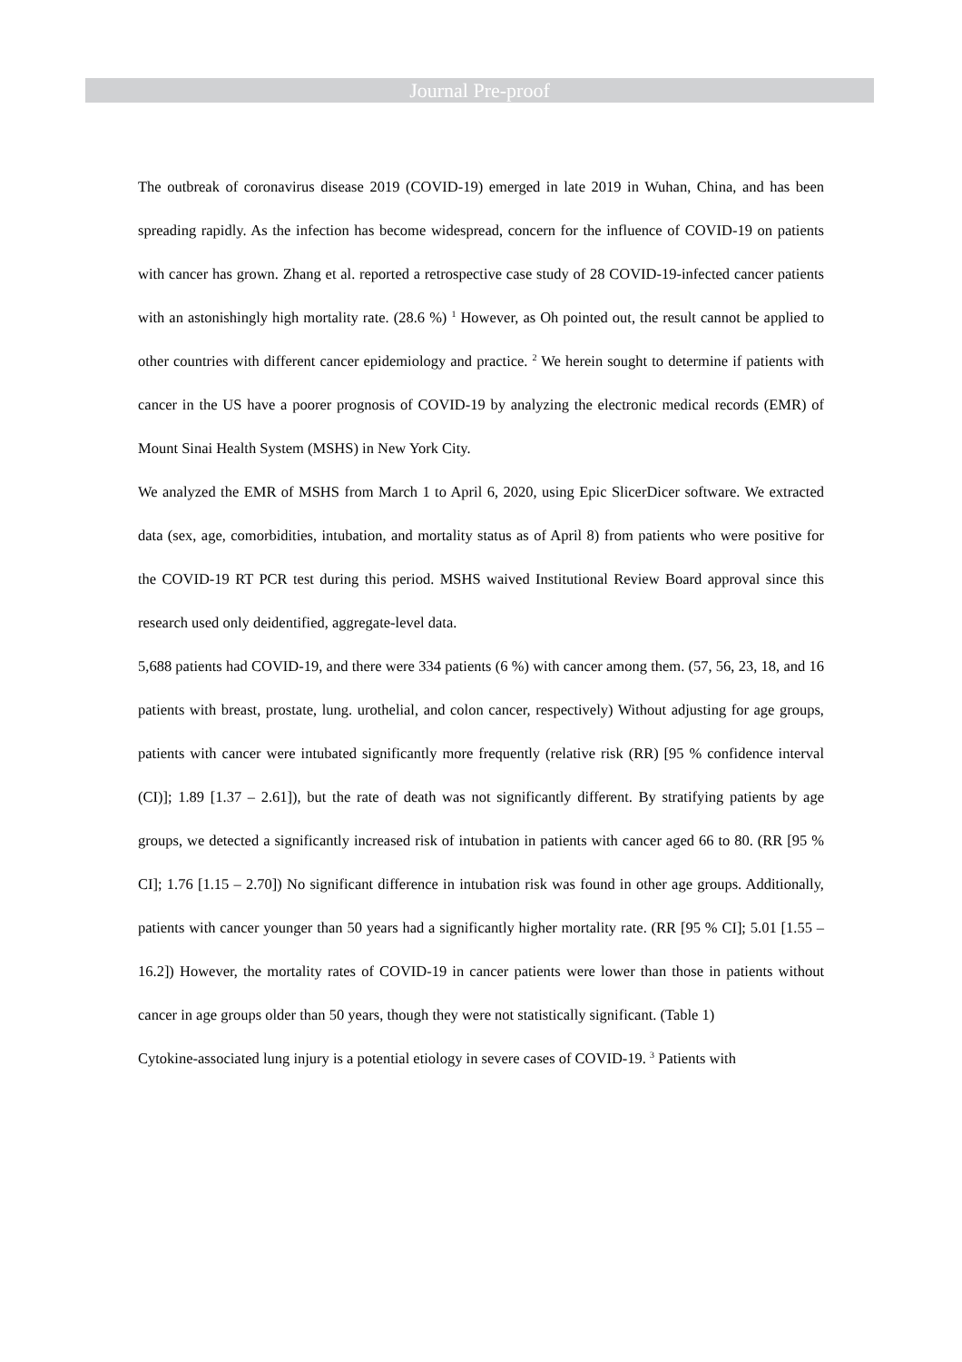Journal Pre-proof
The outbreak of coronavirus disease 2019 (COVID-19) emerged in late 2019 in Wuhan, China, and has been spreading rapidly. As the infection has become widespread, concern for the influence of COVID-19 on patients with cancer has grown. Zhang et al. reported a retrospective case study of 28 COVID-19-infected cancer patients with an astonishingly high mortality rate. (28.6 %) <sup>1</sup> However, as Oh pointed out, the result cannot be applied to other countries with different cancer epidemiology and practice. <sup>2</sup> We herein sought to determine if patients with cancer in the US have a poorer prognosis of COVID-19 by analyzing the electronic medical records (EMR) of Mount Sinai Health System (MSHS) in New York City.
We analyzed the EMR of MSHS from March 1 to April 6, 2020, using Epic SlicerDicer software. We extracted data (sex, age, comorbidities, intubation, and mortality status as of April 8) from patients who were positive for the COVID-19 RT PCR test during this period. MSHS waived Institutional Review Board approval since this research used only deidentified, aggregate-level data.
5,688 patients had COVID-19, and there were 334 patients (6 %) with cancer among them. (57, 56, 23, 18, and 16 patients with breast, prostate, lung. urothelial, and colon cancer, respectively) Without adjusting for age groups, patients with cancer were intubated significantly more frequently (relative risk (RR) [95 % confidence interval (CI)]; 1.89 [1.37 – 2.61]), but the rate of death was not significantly different. By stratifying patients by age groups, we detected a significantly increased risk of intubation in patients with cancer aged 66 to 80. (RR [95 % CI]; 1.76 [1.15 – 2.70]) No significant difference in intubation risk was found in other age groups. Additionally, patients with cancer younger than 50 years had a significantly higher mortality rate. (RR [95 % CI]; 5.01 [1.55 – 16.2]) However, the mortality rates of COVID-19 in cancer patients were lower than those in patients without cancer in age groups older than 50 years, though they were not statistically significant. (Table 1)
Cytokine-associated lung injury is a potential etiology in severe cases of COVID-19. <sup>3</sup> Patients with